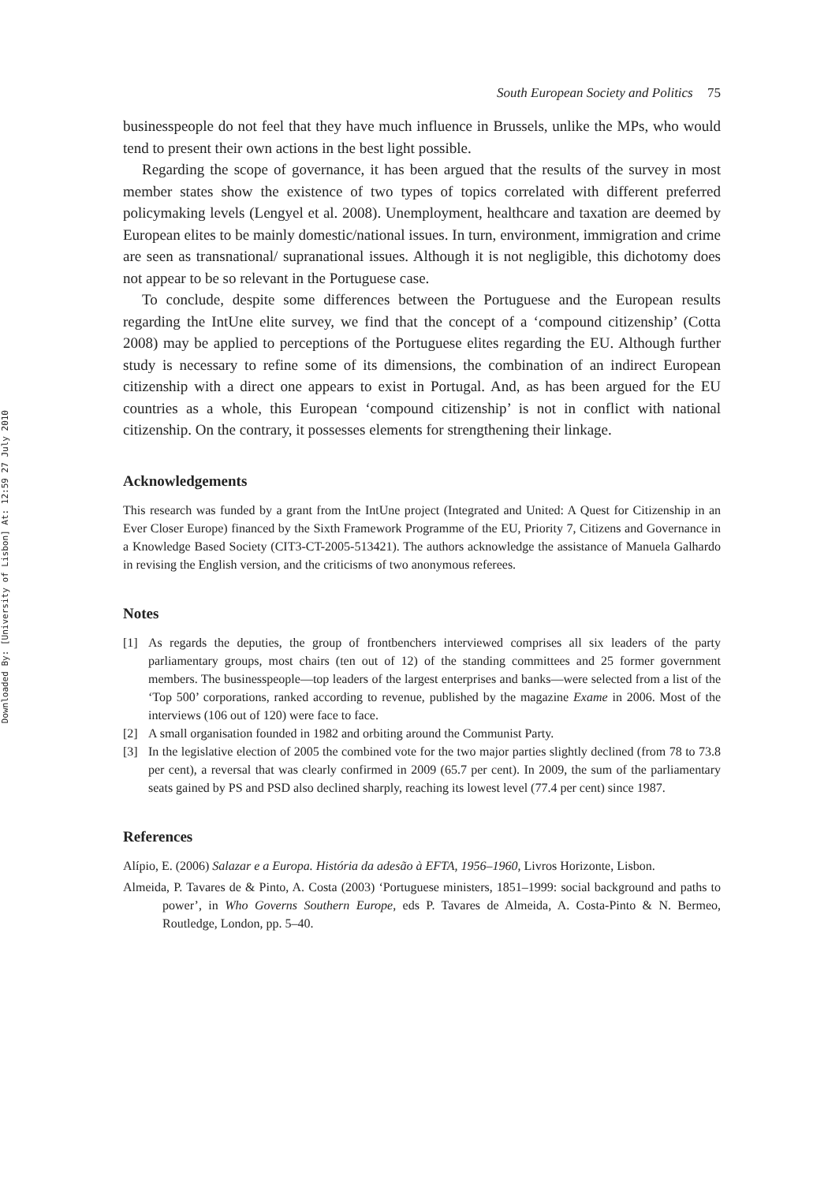Downloaded By: [University of Lisbon] At: 12:59 27 July 2010
South European Society and Politics 75
businesspeople do not feel that they have much influence in Brussels, unlike the MPs, who would tend to present their own actions in the best light possible.
Regarding the scope of governance, it has been argued that the results of the survey in most member states show the existence of two types of topics correlated with different preferred policymaking levels (Lengyel et al. 2008). Unemployment, healthcare and taxation are deemed by European elites to be mainly domestic/national issues. In turn, environment, immigration and crime are seen as transnational/ supranational issues. Although it is not negligible, this dichotomy does not appear to be so relevant in the Portuguese case.
To conclude, despite some differences between the Portuguese and the European results regarding the IntUne elite survey, we find that the concept of a ‘compound citizenship’ (Cotta 2008) may be applied to perceptions of the Portuguese elites regarding the EU. Although further study is necessary to refine some of its dimensions, the combination of an indirect European citizenship with a direct one appears to exist in Portugal. And, as has been argued for the EU countries as a whole, this European ‘compound citizenship’ is not in conflict with national citizenship. On the contrary, it possesses elements for strengthening their linkage.
Acknowledgements
This research was funded by a grant from the IntUne project (Integrated and United: A Quest for Citizenship in an Ever Closer Europe) financed by the Sixth Framework Programme of the EU, Priority 7, Citizens and Governance in a Knowledge Based Society (CIT3-CT-2005-513421). The authors acknowledge the assistance of Manuela Galhardo in revising the English version, and the criticisms of two anonymous referees.
Notes
[1] As regards the deputies, the group of frontbenchers interviewed comprises all six leaders of the party parliamentary groups, most chairs (ten out of 12) of the standing committees and 25 former government members. The businesspeople—top leaders of the largest enterprises and banks—were selected from a list of the ‘Top 500’ corporations, ranked according to revenue, published by the magazine Exame in 2006. Most of the interviews (106 out of 120) were face to face.
[2] A small organisation founded in 1982 and orbiting around the Communist Party.
[3] In the legislative election of 2005 the combined vote for the two major parties slightly declined (from 78 to 73.8 per cent), a reversal that was clearly confirmed in 2009 (65.7 per cent). In 2009, the sum of the parliamentary seats gained by PS and PSD also declined sharply, reaching its lowest level (77.4 per cent) since 1987.
References
Alípio, E. (2006) Salazar e a Europa. História da adesão à EFTA, 1956–1960, Livros Horizonte, Lisbon.
Almeida, P. Tavares de & Pinto, A. Costa (2003) ‘Portuguese ministers, 1851–1999: social background and paths to power’, in Who Governs Southern Europe, eds P. Tavares de Almeida, A. Costa-Pinto & N. Bermeo, Routledge, London, pp. 5–40.